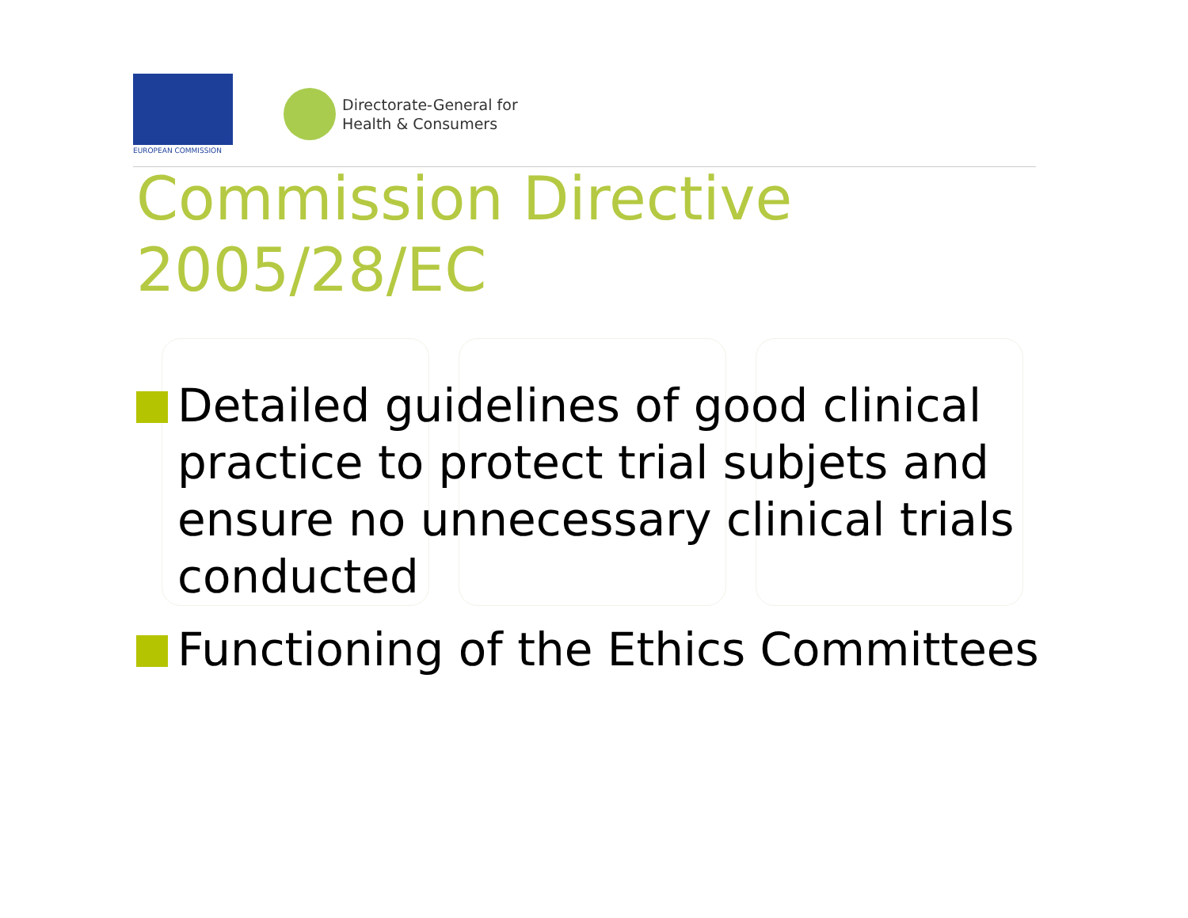EUROPEAN COMMISSION
Directorate-General for
Health & Consumers
Commission Directive
2005/28/EC
Detailed guidelines of good clinical practice to protect trial subjets and ensure no unnecessary clinical trials conducted
Functioning of the Ethics Committees